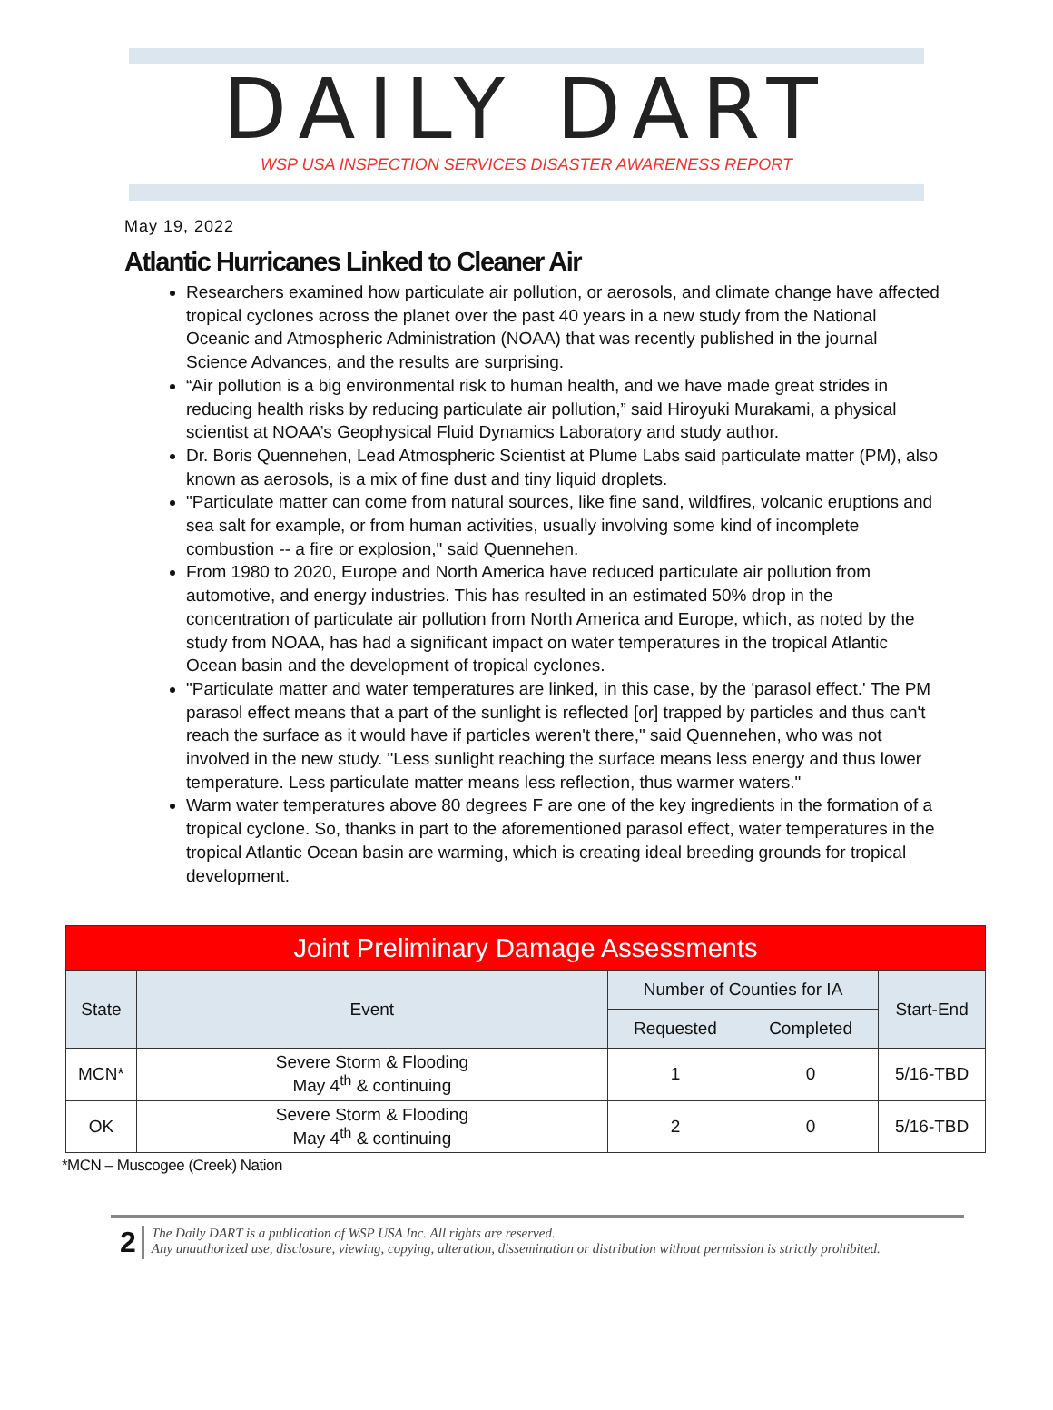DAILY DART
WSP USA INSPECTION SERVICES DISASTER AWARENESS REPORT
May 19, 2022
Atlantic Hurricanes Linked to Cleaner Air
Researchers examined how particulate air pollution, or aerosols, and climate change have affected tropical cyclones across the planet over the past 40 years in a new study from the National Oceanic and Atmospheric Administration (NOAA) that was recently published in the journal Science Advances, and the results are surprising.
“Air pollution is a big environmental risk to human health, and we have made great strides in reducing health risks by reducing particulate air pollution,” said Hiroyuki Murakami, a physical scientist at NOAA’s Geophysical Fluid Dynamics Laboratory and study author.
Dr. Boris Quennehen, Lead Atmospheric Scientist at Plume Labs said particulate matter (PM), also known as aerosols, is a mix of fine dust and tiny liquid droplets.
"Particulate matter can come from natural sources, like fine sand, wildfires, volcanic eruptions and sea salt for example, or from human activities, usually involving some kind of incomplete combustion -- a fire or explosion," said Quennehen.
From 1980 to 2020, Europe and North America have reduced particulate air pollution from automotive, and energy industries. This has resulted in an estimated 50% drop in the concentration of particulate air pollution from North America and Europe, which, as noted by the study from NOAA, has had a significant impact on water temperatures in the tropical Atlantic Ocean basin and the development of tropical cyclones.
"Particulate matter and water temperatures are linked, in this case, by the 'parasol effect.' The PM parasol effect means that a part of the sunlight is reflected [or] trapped by particles and thus can't reach the surface as it would have if particles weren't there," said Quennehen, who was not involved in the new study. "Less sunlight reaching the surface means less energy and thus lower temperature. Less particulate matter means less reflection, thus warmer waters."
Warm water temperatures above 80 degrees F are one of the key ingredients in the formation of a tropical cyclone. So, thanks in part to the aforementioned parasol effect, water temperatures in the tropical Atlantic Ocean basin are warming, which is creating ideal breeding grounds for tropical development.
| Joint Preliminary Damage Assessments | | | | |
| --- | --- | --- | --- | --- |
| State | Event | Number of Counties for IA | | Start-End |
| | | Requested | Completed | |
| MCN* | Severe Storm & Flooding May 4<sup>th</sup> & continuing | 1 | 0 | 5/16-TBD |
| OK | Severe Storm & Flooding May 4<sup>th</sup> & continuing | 2 | 0 | 5/16-TBD |
*MCN – Muscogee (Creek) Nation
2
The Daily DART is a publication of WSP USA Inc. All rights are reserved.
Any unauthorized use, disclosure, viewing, copying, alteration, dissemination or distribution without permission is strictly prohibited.